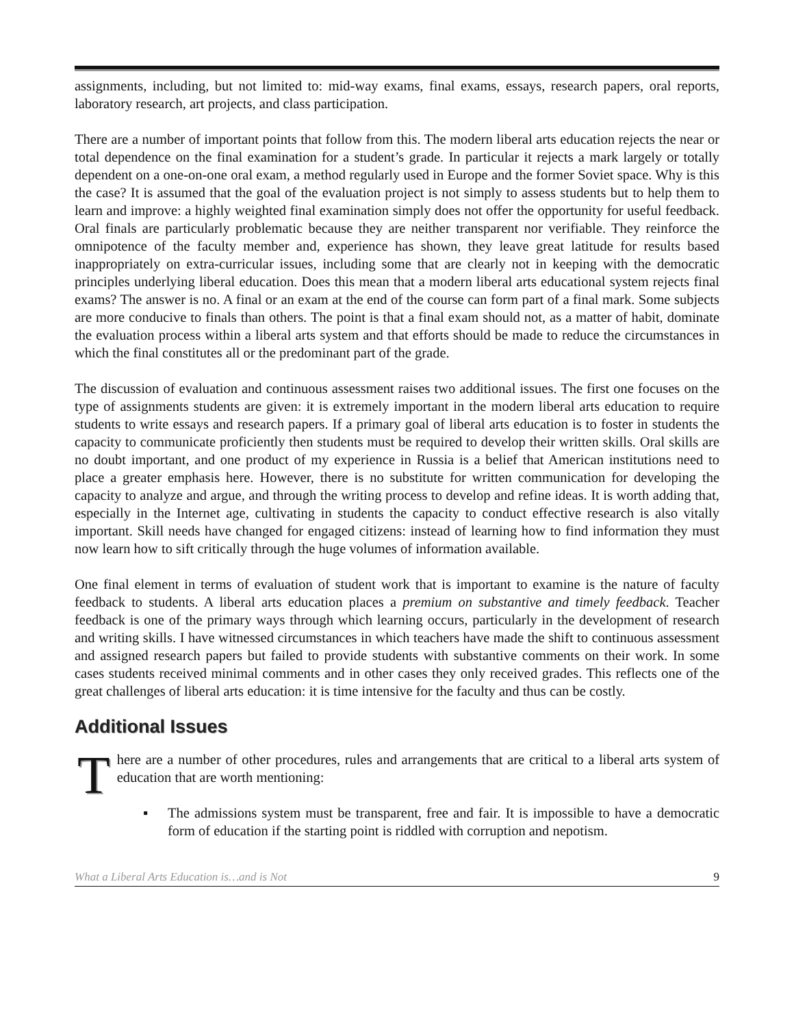assignments, including, but not limited to: mid-way exams, final exams, essays, research papers, oral reports, laboratory research, art projects, and class participation.
There are a number of important points that follow from this. The modern liberal arts education rejects the near or total dependence on the final examination for a student’s grade. In particular it rejects a mark largely or totally dependent on a one-on-one oral exam, a method regularly used in Europe and the former Soviet space. Why is this the case? It is assumed that the goal of the evaluation project is not simply to assess students but to help them to learn and improve: a highly weighted final examination simply does not offer the opportunity for useful feedback. Oral finals are particularly problematic because they are neither transparent nor verifiable. They reinforce the omnipotence of the faculty member and, experience has shown, they leave great latitude for results based inappropriately on extra-curricular issues, including some that are clearly not in keeping with the democratic principles underlying liberal education. Does this mean that a modern liberal arts educational system rejects final exams? The answer is no. A final or an exam at the end of the course can form part of a final mark. Some subjects are more conducive to finals than others. The point is that a final exam should not, as a matter of habit, dominate the evaluation process within a liberal arts system and that efforts should be made to reduce the circumstances in which the final constitutes all or the predominant part of the grade.
The discussion of evaluation and continuous assessment raises two additional issues. The first one focuses on the type of assignments students are given: it is extremely important in the modern liberal arts education to require students to write essays and research papers. If a primary goal of liberal arts education is to foster in students the capacity to communicate proficiently then students must be required to develop their written skills. Oral skills are no doubt important, and one product of my experience in Russia is a belief that American institutions need to place a greater emphasis here. However, there is no substitute for written communication for developing the capacity to analyze and argue, and through the writing process to develop and refine ideas. It is worth adding that, especially in the Internet age, cultivating in students the capacity to conduct effective research is also vitally important. Skill needs have changed for engaged citizens: instead of learning how to find information they must now learn how to sift critically through the huge volumes of information available.
One final element in terms of evaluation of student work that is important to examine is the nature of faculty feedback to students. A liberal arts education places a premium on substantive and timely feedback. Teacher feedback is one of the primary ways through which learning occurs, particularly in the development of research and writing skills. I have witnessed circumstances in which teachers have made the shift to continuous assessment and assigned research papers but failed to provide students with substantive comments on their work. In some cases students received minimal comments and in other cases they only received grades. This reflects one of the great challenges of liberal arts education: it is time intensive for the faculty and thus can be costly.
Additional Issues
There are a number of other procedures, rules and arrangements that are critical to a liberal arts system of education that are worth mentioning:
▪ The admissions system must be transparent, free and fair. It is impossible to have a democratic form of education if the starting point is riddled with corruption and nepotism.
What a Liberal Arts Education is…and is Not 9